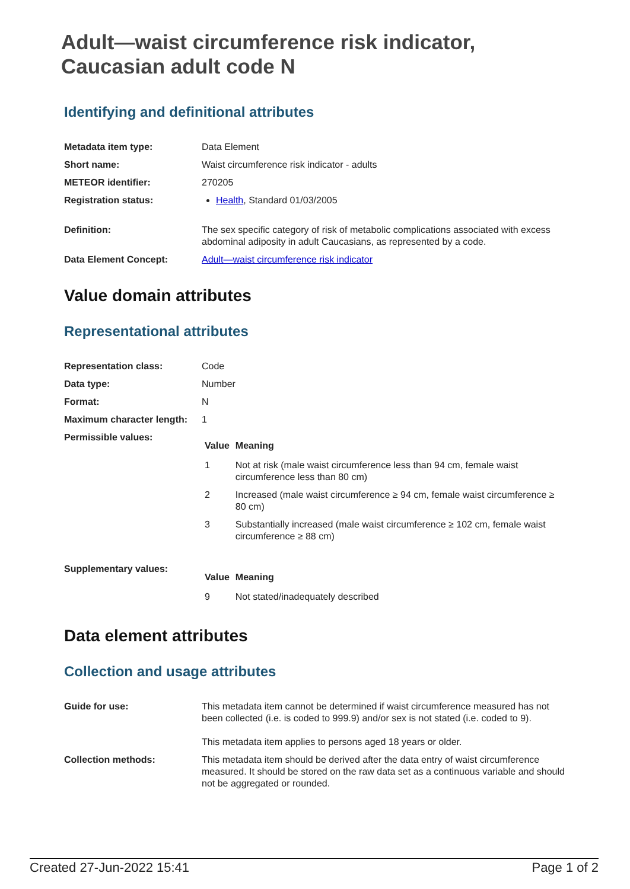Adult—waist circumference risk indicator,
Caucasian adult code N
Identifying and definitional attributes
| Metadata item type: | Data Element |
| Short name: | Waist circumference risk indicator - adults |
| METEOR identifier: | 270205 |
| Registration status: | Health , Standard 01/03/2005 |
| Definition: | The sex specific category of risk of metabolic complications associated with excess abdominal adiposity in adult Caucasians, as represented by a code. |
| Data Element Concept: | Adult—waist circumference risk indicator |
Value domain attributes
Representational attributes
| Representation class: | Code |
| Data type: | Number |
| Format: | N |
| Maximum character length: | 1 |
| Permissible values: | / Value / Meaning / / --- / --- / / 1 / Not at risk (male waist circumference less than 94 cm, female waist circumference less than 80 cm) / / 2 / Increased (male waist circumference ≥ 94 cm, female waist circumference ≥ 80 cm) / / 3 / Substantially increased (male waist circumference ≥ 102 cm, female waist circumference ≥ 88 cm) / |
| Supplementary values: | / Value / Meaning / / --- / --- / / 9 / Not stated/inadequately described / |
Data element attributes
Collection and usage attributes
| Guide for use: | This metadata item cannot be determined if waist circumference measured has not been collected (i.e. is coded to 999.9) and/or sex is not stated (i.e. coded to 9). This metadata item applies to persons aged 18 years or older. |
| Collection methods: | This metadata item should be derived after the data entry of waist circumference measured. It should be stored on the raw data set as a continuous variable and should not be aggregated or rounded. |
Created 27-Jun-2022 15:41 Page 1 of 2